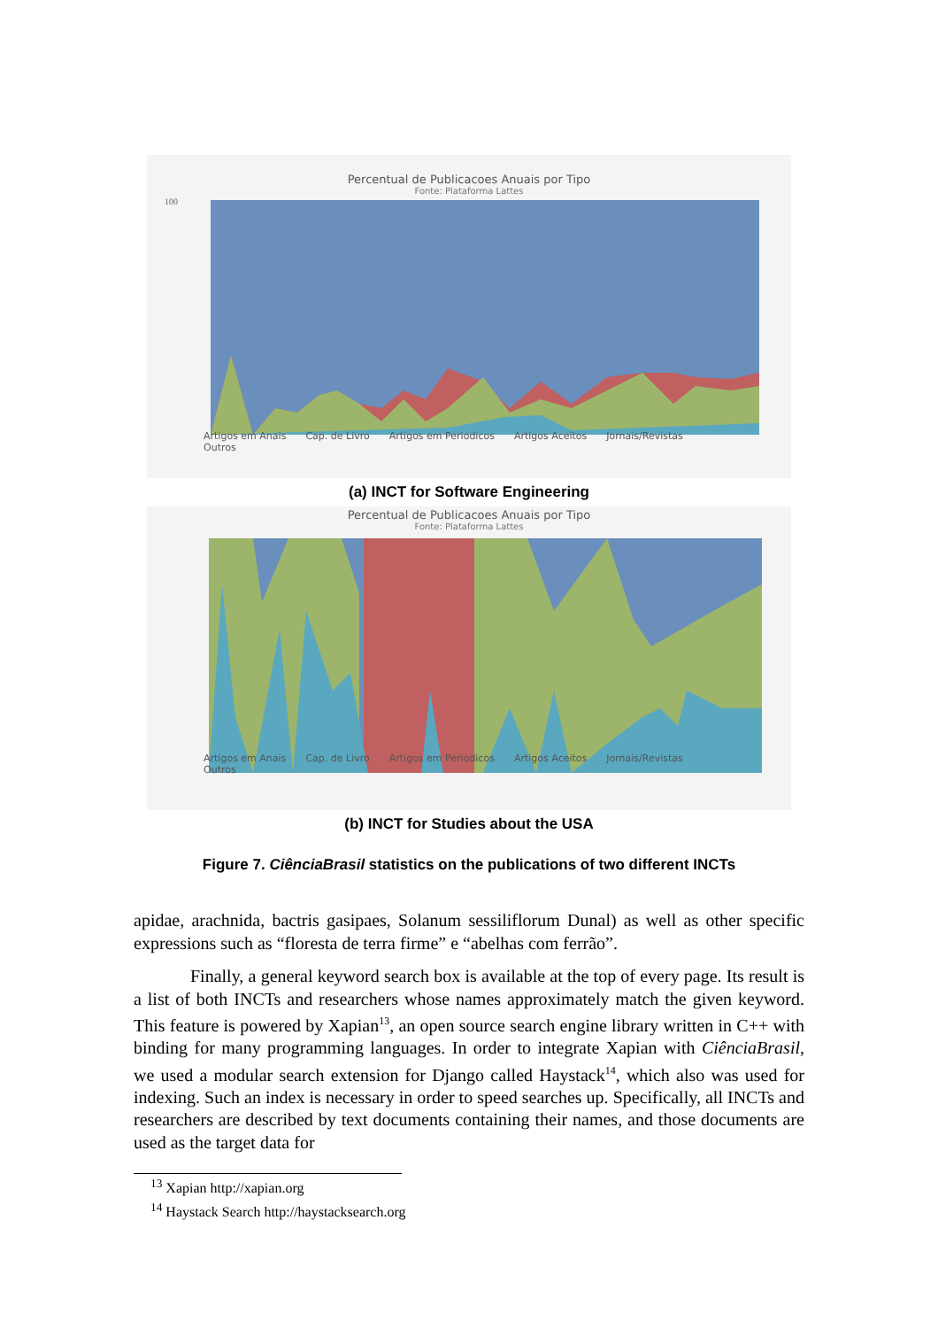Percentual de Publicacoes Anuais por Tipo
Fonte: Plataforma Lattes
100
Artigos em Anais Cap. de Livro Artigos em Periodicos Artigos Aceitos Jornais/Revistas
Outros
(a) INCT for Software Engineering
Percentual de Publicacoes Anuais por Tipo
Fonte: Plataforma Lattes
Artigos em Anais Cap. de Livro Artigos em Periodicos Artigos Aceitos Jornais/Revistas
Outros
(b) INCT for Studies about the USA
Figure 7. CiênciaBrasil statistics on the publications of two different INCTs
apidae, arachnida, bactris gasipaes, Solanum sessiliflorum Dunal) as well as other specific expressions such as “floresta de terra firme” e “abelhas com ferrão”.
Finally, a general keyword search box is available at the top of every page. Its result is a list of both INCTs and researchers whose names approximately match the given keyword. This feature is powered by Xapian<sup>13</sup>, an open source search engine library written in C++ with binding for many programming languages. In order to integrate Xapian with CiênciaBrasil, we used a modular search extension for Django called Haystack<sup>14</sup>, which also was used for indexing. Such an index is necessary in order to speed searches up. Specifically, all INCTs and researchers are described by text documents containing their names, and those documents are used as the target data for
<sup>13</sup> Xapian http://xapian.org
<sup>14</sup> Haystack Search http://haystacksearch.org